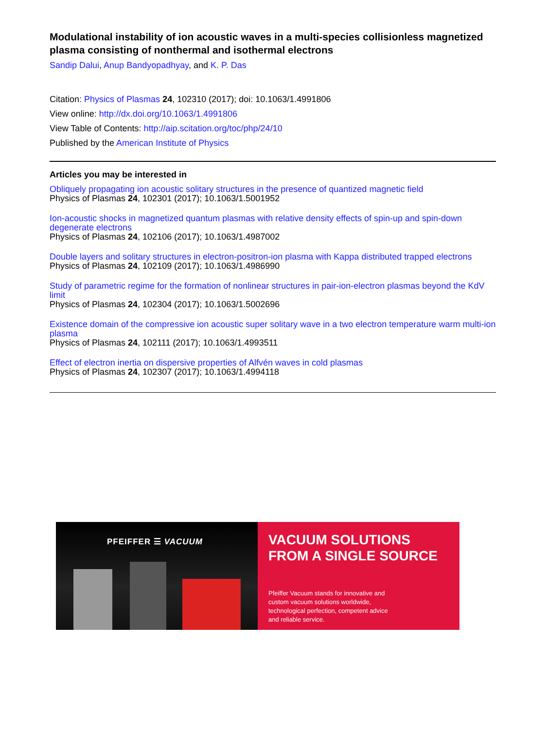Modulational instability of ion acoustic waves in a multi-species collisionless magnetized plasma consisting of nonthermal and isothermal electrons
Sandip Dalui, Anup Bandyopadhyay, and K. P. Das
Citation: Physics of Plasmas 24, 102310 (2017); doi: 10.1063/1.4991806
View online: http://dx.doi.org/10.1063/1.4991806
View Table of Contents: http://aip.scitation.org/toc/php/24/10
Published by the American Institute of Physics
Articles you may be interested in
Obliquely propagating ion acoustic solitary structures in the presence of quantized magnetic field
Physics of Plasmas 24, 102301 (2017); 10.1063/1.5001952
Ion-acoustic shocks in magnetized quantum plasmas with relative density effects of spin-up and spin-down degenerate electrons
Physics of Plasmas 24, 102106 (2017); 10.1063/1.4987002
Double layers and solitary structures in electron-positron-ion plasma with Kappa distributed trapped electrons
Physics of Plasmas 24, 102109 (2017); 10.1063/1.4986990
Study of parametric regime for the formation of nonlinear structures in pair-ion-electron plasmas beyond the KdV limit
Physics of Plasmas 24, 102304 (2017); 10.1063/1.5002696
Existence domain of the compressive ion acoustic super solitary wave in a two electron temperature warm multi-ion plasma
Physics of Plasmas 24, 102111 (2017); 10.1063/1.4993511
Effect of electron inertia on dispersive properties of Alfvén waves in cold plasmas
Physics of Plasmas 24, 102307 (2017); 10.1063/1.4994118
PFEIFFER ☰ VACUUM
VACUUM SOLUTIONS
FROM A SINGLE SOURCE
Pfeiffer Vacuum stands for innovative and
custom vacuum solutions worldwide,
technological perfection, competent advice
and reliable service.